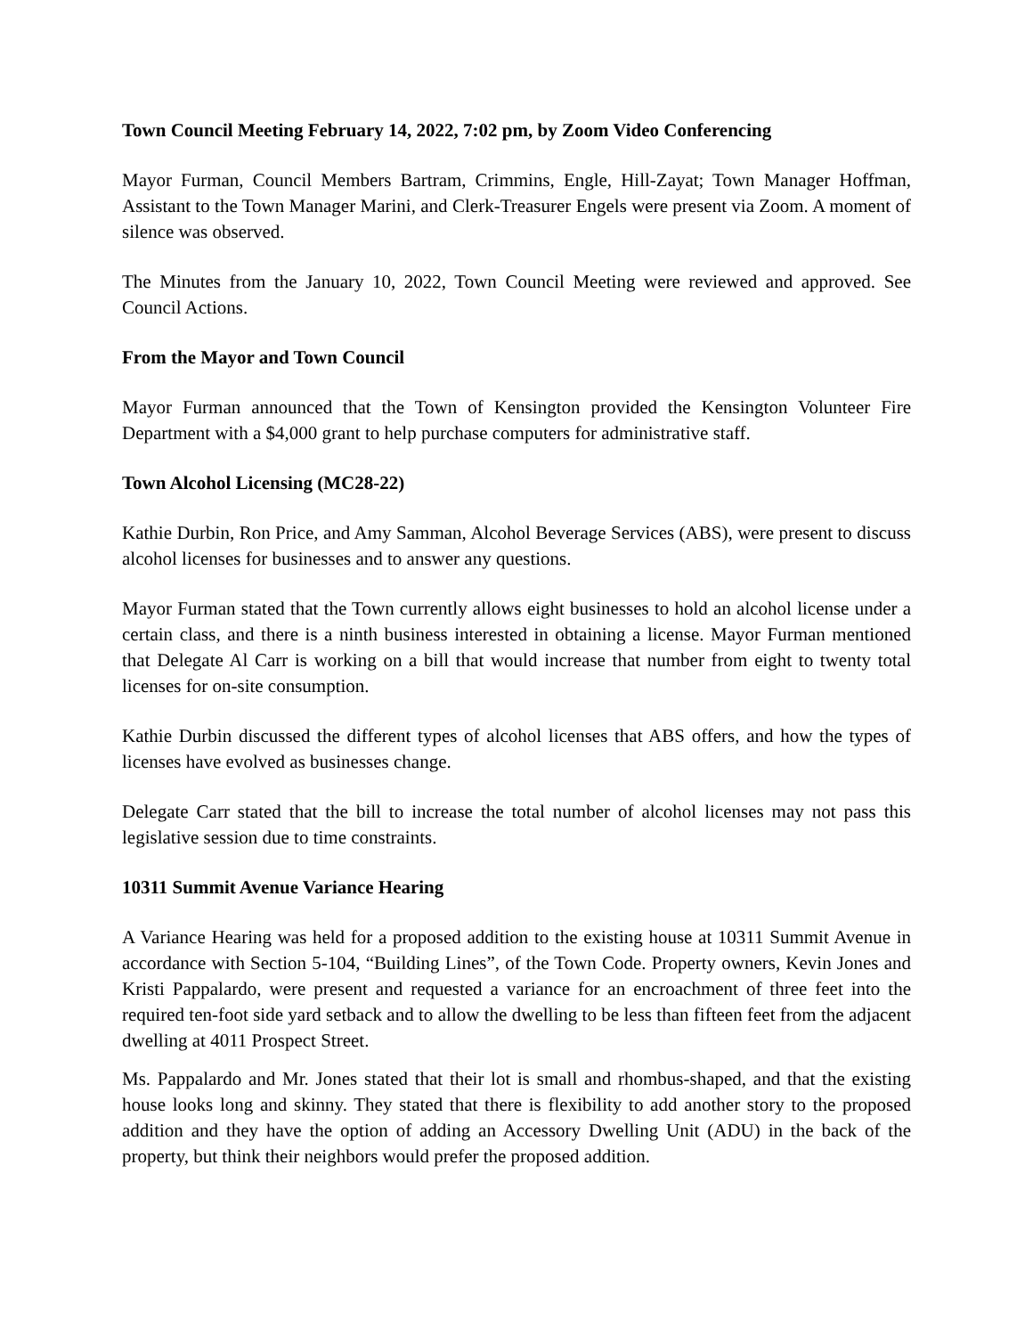Town Council Meeting February 14, 2022, 7:02 pm, by Zoom Video Conferencing
Mayor Furman, Council Members Bartram, Crimmins, Engle, Hill-Zayat; Town Manager Hoffman, Assistant to the Town Manager Marini, and Clerk-Treasurer Engels were present via Zoom. A moment of silence was observed.
The Minutes from the January 10, 2022, Town Council Meeting were reviewed and approved. See Council Actions.
From the Mayor and Town Council
Mayor Furman announced that the Town of Kensington provided the Kensington Volunteer Fire Department with a $4,000 grant to help purchase computers for administrative staff.
Town Alcohol Licensing (MC28-22)
Kathie Durbin, Ron Price, and Amy Samman, Alcohol Beverage Services (ABS), were present to discuss alcohol licenses for businesses and to answer any questions.
Mayor Furman stated that the Town currently allows eight businesses to hold an alcohol license under a certain class, and there is a ninth business interested in obtaining a license. Mayor Furman mentioned that Delegate Al Carr is working on a bill that would increase that number from eight to twenty total licenses for on-site consumption.
Kathie Durbin discussed the different types of alcohol licenses that ABS offers, and how the types of licenses have evolved as businesses change.
Delegate Carr stated that the bill to increase the total number of alcohol licenses may not pass this legislative session due to time constraints.
10311 Summit Avenue Variance Hearing
A Variance Hearing was held for a proposed addition to the existing house at 10311 Summit Avenue in accordance with Section 5-104, “Building Lines”, of the Town Code. Property owners, Kevin Jones and Kristi Pappalardo, were present and requested a variance for an encroachment of three feet into the required ten-foot side yard setback and to allow the dwelling to be less than fifteen feet from the adjacent dwelling at 4011 Prospect Street.
Ms. Pappalardo and Mr. Jones stated that their lot is small and rhombus-shaped, and that the existing house looks long and skinny. They stated that there is flexibility to add another story to the proposed addition and they have the option of adding an Accessory Dwelling Unit (ADU) in the back of the property, but think their neighbors would prefer the proposed addition.